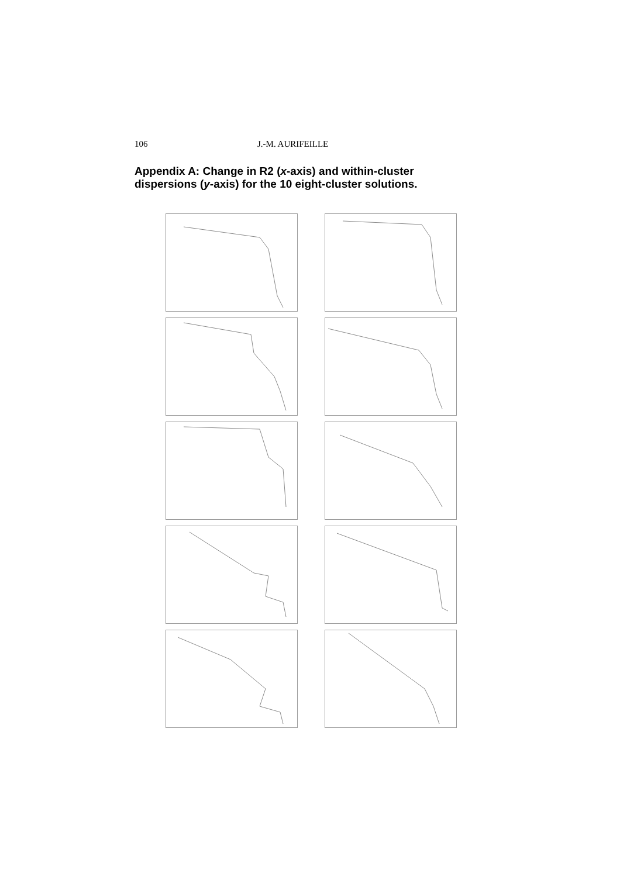106 J.-M. AURIFEILLE
Appendix A: Change in R2 (x-axis) and within-cluster
dispersions (y-axis) for the 10 eight-cluster solutions.